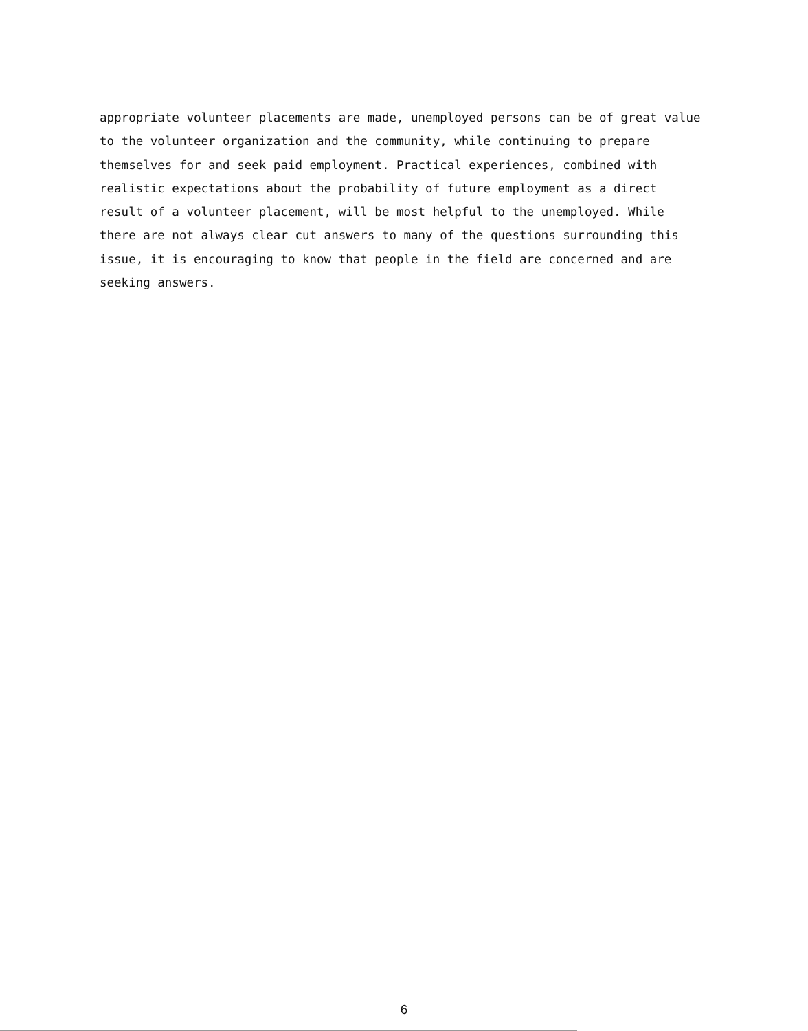appropriate volunteer placements are made, unemployed persons can be of great value to the volunteer organization and the community, while continuing to prepare themselves for and seek paid employment. Practical experiences, combined with realistic expectations about the probability of future employment as a direct result of a volunteer placement, will be most helpful to the unemployed. While there are not always clear cut answers to many of the questions surrounding this issue, it is encouraging to know that people in the field are concerned and are seeking answers.
6